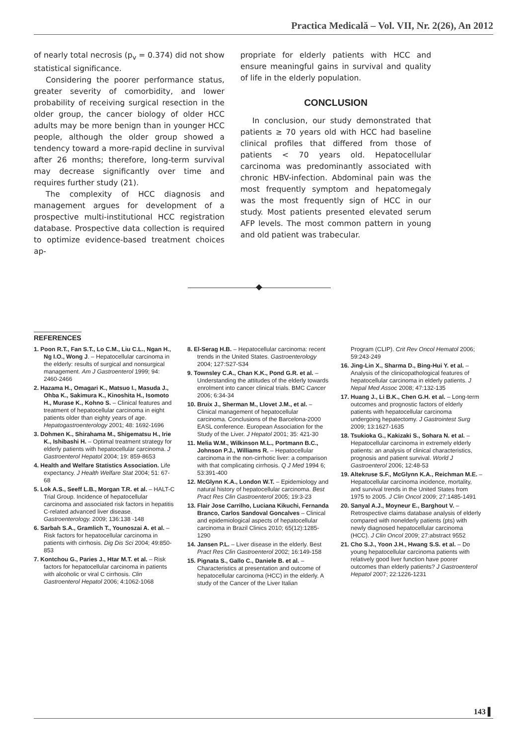Practica Medicală – Vol. VII, Nr. 2(26), An 2012
of nearly total necrosis (p<sub>v</sub> = 0.374) did not show statistical significance.
Considering the poorer performance status, greater severity of comorbidity, and lower probability of receiving surgical resection in the older group, the cancer biology of older HCC adults may be more benign than in younger HCC people, although the older group showed a tendency toward a more-rapid decline in survival after 26 months; therefore, long-term survival may decrease significantly over time and requires further study (21).
The complexity of HCC diagnosis and management argues for development of a prospective multi-institutional HCC registration database. Prospective data collection is required to optimize evidence-based treatment choices ap-
propriate for elderly patients with HCC and ensure meaningful gains in survival and quality of life in the elderly population.
CONCLUSION
In conclusion, our study demonstrated that patients ≥ 70 years old with HCC had baseline clinical profiles that differed from those of patients < 70 years old. Hepatocellular carcinoma was predominantly associated with chronic HBV-infection. Abdominal pain was the most frequently symptom and hepatomegaly was the most frequently sign of HCC in our study. Most patients presented elevated serum AFP levels. The most common pattern in young and old patient was trabecular.
REFERENCES
1. Poon R.T., Fan S.T., Lo C.M., Liu C.L., Ngan H., Ng I.O., Wong J. – Hepatocellular carcinoma in the elderly: results of surgical and nonsurgical management. Am J Gastroenterol 1999; 94: 2460-2466
2. Hazama H., Omagari K., Matsuo I., Masuda J., Ohba K., Sakimura K., Kinoshita H., Isomoto H., Murase K., Kohno S. – Clinical features and treatment of hepatocellular carcinoma in eight patients older than eighty years of age. Hepatogastroenterology 2001; 48: 1692-1696
3. Dohmen K., Shirahama M., Shigematsu H., Irie K., Ishibashi H. – Optimal treatment strategy for elderly patients with hepatocellular carcinoma. J Gastroenterol Hepatol 2004; 19: 859-8653
4. Health and Welfare Statistics Association. Life expectancy. J Health Welfare Stat 2004; 51: 67-68
5. Lok A.S., Seeff L.B., Morgan T.R. et al. – HALT-C Trial Group. Incidence of hepatocellular carcinoma and associated risk factors in hepatitis C-related advanced liver disease. Gastroenterology. 2009; 136:138 -148
6. Sarbah S.A., Gramlich T., Younoszai A. et al. – Risk factors for hepatocellular carcinoma in patients with cirrhosis. Dig Dis Sci 2004; 49:850-853
7. Kontchou G., Paries J., Htar M.T. et al. – Risk factors for hepatocellular carcinoma in patients with alcoholic or viral C cirrhosis. Clin Gastroenterol Hepatol 2006; 4:1062-1068
8. El-Serag H.B. – Hepatocellular carcinoma: recent trends in the United States. Gastroenterology 2004; 127:S27-S34
9. Townsley C.A., Chan K.K., Pond G.R. et al. – Understanding the attitudes of the elderly towards enrolment into cancer clinical trials. BMC Cancer 2006; 6:34-34
10. Bruix J., Sherman M., Llovet J.M., et al. – Clinical management of hepatocellular carcinoma. Conclusions of the Barcelona-2000 EASL conference. European Association for the Study of the Liver. J Hepatol 2001; 35: 421-30
11. Melia W.M., Wilkinson M.L., Portmann B.C., Johnson P.J., Williams R. – Hepatocellular carcinoma in the non-cirrhotic liver: a comparison with that complicating cirrhosis. Q J Med 1994 6; 53:391-400
12. McGlynn K.A., London W.T. – Epidemiology and natural history of hepatocellular carcinoma. Best Pract Res Clin Gastroenterol 2005; 19:3-23
13. Flair Jose Carrilho, Luciana Kikuchi, Fernanda Branco, Carlos Sandoval Goncalves – Clinical and epidemiological aspects of hepatocellular carcinoma in Brazil Clinics 2010; 65(12):1285-1290
14. Jansen P.L. – Liver disease in the elderly. Best Pract Res Clin Gastroenterol 2002; 16:149-158
15. Pignata S., Gallo C., Daniele B. et al. – Characteristics at presentation and outcome of hepatocellular carcinoma (HCC) in the elderly. A study of the Cancer of the Liver Italian
Program (CLIP). Crit Rev Oncol Hematol 2006; 59:243-249
16. Jing-Lin X., Sharma D., Bing-Hui Y. et al. – Analysis of the clinicopathological features of hepatocellular carcinoma in elderly patients. J Nepal Med Assoc 2008; 47:132-135
17. Huang J., Li B.K., Chen G.H. et al. – Long-term outcomes and prognostic factors of elderly patients with hepatocellular carcinoma undergoing hepatectomy. J Gastrointest Surg 2009; 13:1627-1635
18. Tsukioka G., Kakizaki S., Sohara N. et al. – Hepatocellular carcinoma in extremely elderly patients: an analysis of clinical characteristics, prognosis and patient survival. World J Gastroenterol 2006; 12:48-53
19. Altekruse S.F., McGlynn K.A., Reichman M.E. – Hepatocellular carcinoma incidence, mortality, and survival trends in the United States from 1975 to 2005. J Clin Oncol 2009; 27:1485-1491
20. Sanyal A.J., Moyneur E., Barghout V. – Retrospective claims database analysis of elderly compared with nonelderly patients (pts) with newly diagnosed hepatocellular carcinoma (HCC). J Clin Oncol 2009; 27:abstract 9552
21. Cho S.J., Yoon J.H., Hwang S.S. et al. – Do young hepatocellular carcinoma patients with relatively good liver function have poorer outcomes than elderly patients? J Gastroenterol Hepatol 2007; 22:1226-1231
143 ▌